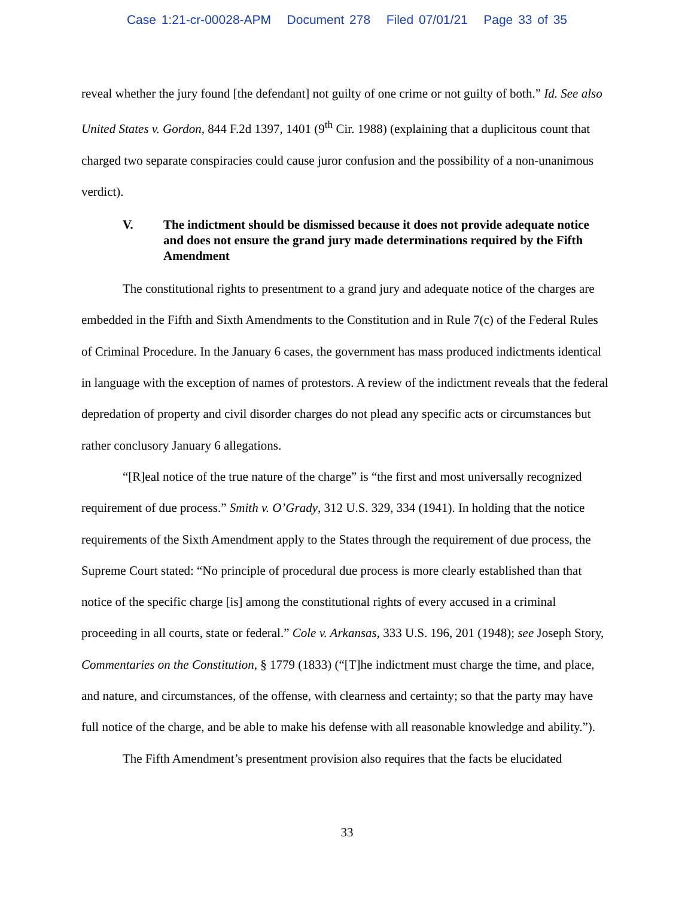Case 1:21-cr-00028-APM Document 278 Filed 07/01/21 Page 33 of 35
reveal whether the jury found [the defendant] not guilty of one crime or not guilty of both.” Id. See also United States v. Gordon, 844 F.2d 1397, 1401 (9<sup>th</sup> Cir. 1988) (explaining that a duplicitous count that charged two separate conspiracies could cause juror confusion and the possibility of a non-unanimous verdict).
V. The indictment should be dismissed because it does not provide adequate notice and does not ensure the grand jury made determinations required by the Fifth Amendment
The constitutional rights to presentment to a grand jury and adequate notice of the charges are embedded in the Fifth and Sixth Amendments to the Constitution and in Rule 7(c) of the Federal Rules of Criminal Procedure. In the January 6 cases, the government has mass produced indictments identical in language with the exception of names of protestors. A review of the indictment reveals that the federal depredation of property and civil disorder charges do not plead any specific acts or circumstances but rather conclusory January 6 allegations.
“[R]eal notice of the true nature of the charge” is “the first and most universally recognized requirement of due process.” Smith v. O’Grady, 312 U.S. 329, 334 (1941). In holding that the notice requirements of the Sixth Amendment apply to the States through the requirement of due process, the Supreme Court stated: “No principle of procedural due process is more clearly established than that notice of the specific charge [is] among the constitutional rights of every accused in a criminal proceeding in all courts, state or federal.” Cole v. Arkansas, 333 U.S. 196, 201 (1948); see Joseph Story, Commentaries on the Constitution, § 1779 (1833) (“[T]he indictment must charge the time, and place, and nature, and circumstances, of the offense, with clearness and certainty; so that the party may have full notice of the charge, and be able to make his defense with all reasonable knowledge and ability.”).
The Fifth Amendment’s presentment provision also requires that the facts be elucidated
33